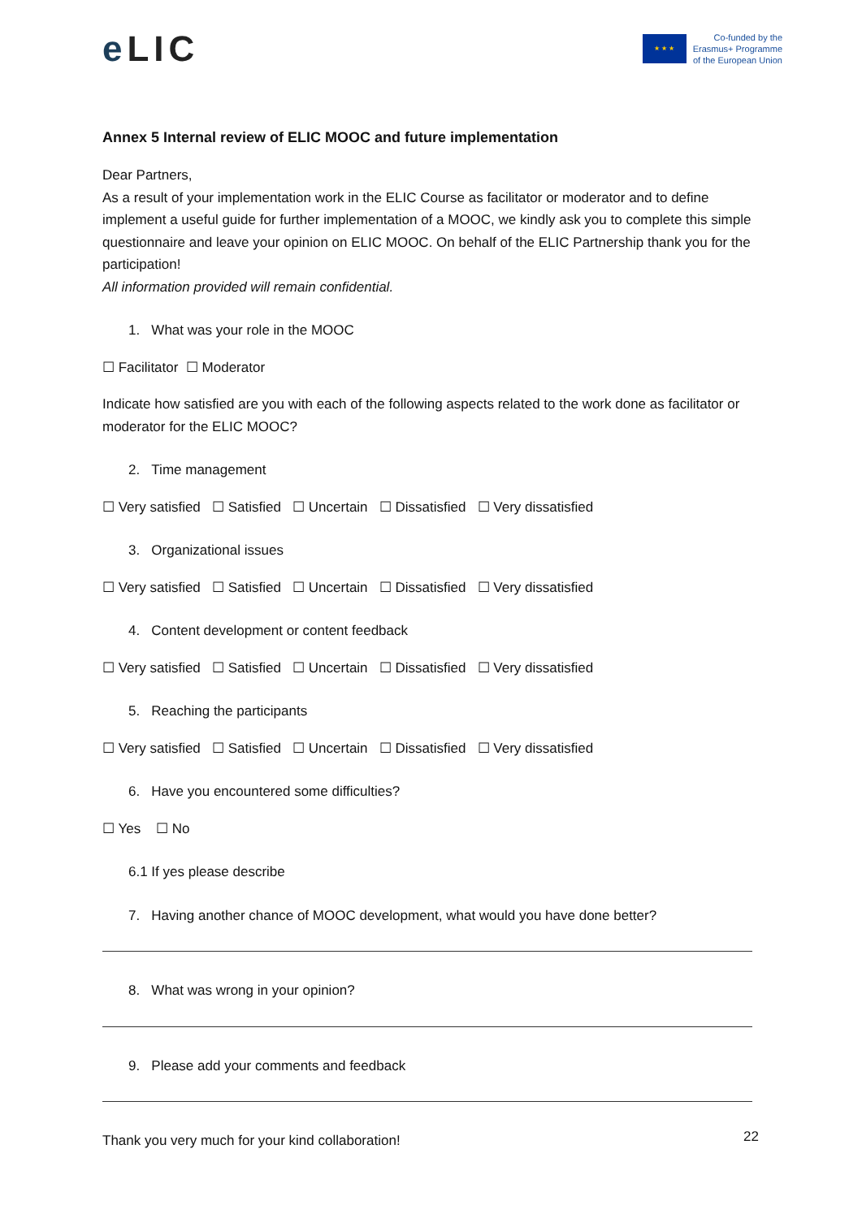e LIC
★ ★ ★
Co-funded by the
Erasmus+ Programme
of the European Union
Annex 5 Internal review of ELIC MOOC and future implementation
Dear Partners,
As a result of your implementation work in the ELIC Course as facilitator or moderator and to define implement a useful guide for further implementation of a MOOC, we kindly ask you to complete this simple questionnaire and leave your opinion on ELIC MOOC. On behalf of the ELIC Partnership thank you for the participation!
All information provided will remain confidential.
1. What was your role in the MOOC
☐ Facilitator ☐ Moderator
Indicate how satisfied are you with each of the following aspects related to the work done as facilitator or moderator for the ELIC MOOC?
2. Time management
☐ Very satisfied ☐ Satisfied ☐ Uncertain ☐ Dissatisfied ☐ Very dissatisfied
3. Organizational issues
☐ Very satisfied ☐ Satisfied ☐ Uncertain ☐ Dissatisfied ☐ Very dissatisfied
4. Content development or content feedback
☐ Very satisfied ☐ Satisfied ☐ Uncertain ☐ Dissatisfied ☐ Very dissatisfied
5. Reaching the participants
☐ Very satisfied ☐ Satisfied ☐ Uncertain ☐ Dissatisfied ☐ Very dissatisfied
6. Have you encountered some difficulties?
☐ Yes ☐ No
6.1 If yes please describe
7. Having another chance of MOOC development, what would you have done better?
8. What was wrong in your opinion?
9. Please add your comments and feedback
Thank you very much for your kind collaboration!
22